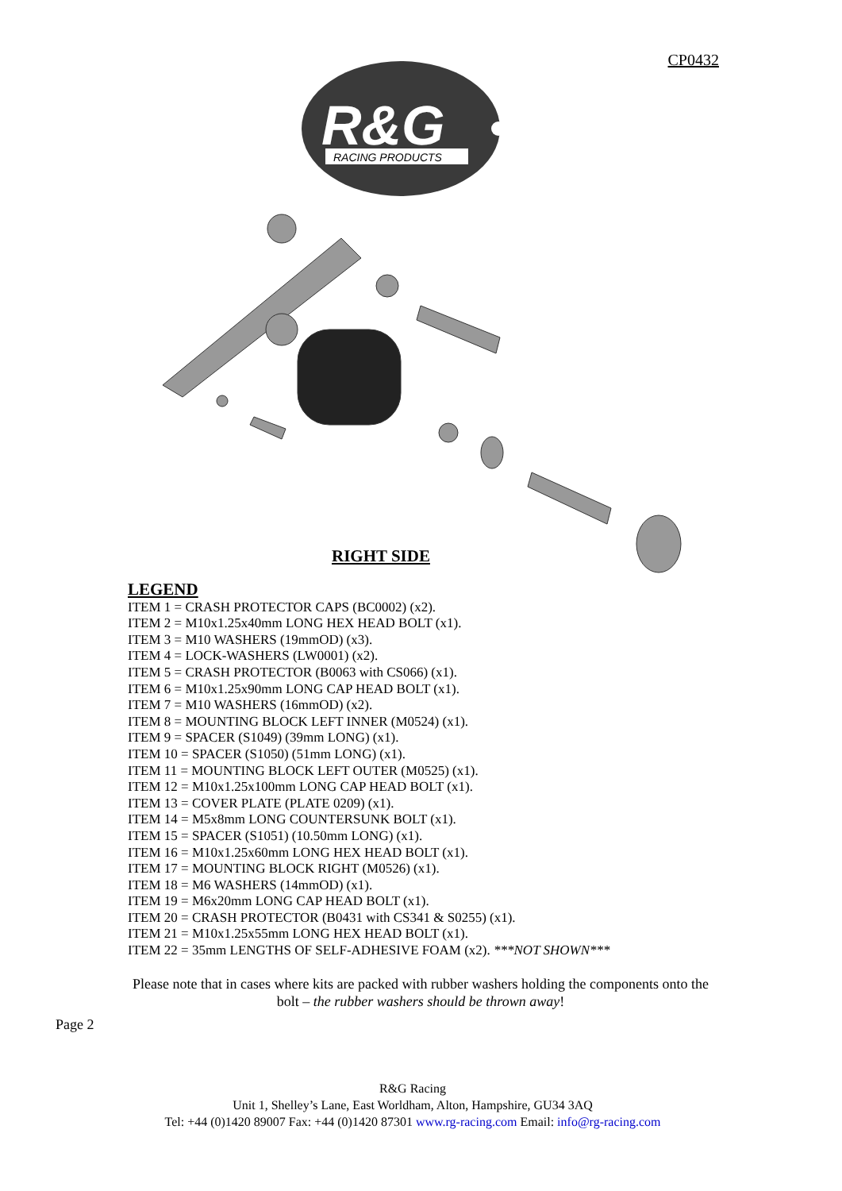CP0432
R&G
RACING PRODUCTS
RIGHT SIDE
LEGEND
ITEM 1 = CRASH PROTECTOR CAPS (BC0002) (x2).
ITEM 2 = M10x1.25x40mm LONG HEX HEAD BOLT (x1).
ITEM 3 = M10 WASHERS (19mmOD) (x3).
ITEM 4 = LOCK-WASHERS (LW0001) (x2).
ITEM 5 = CRASH PROTECTOR (B0063 with CS066) (x1).
ITEM 6 = M10x1.25x90mm LONG CAP HEAD BOLT (x1).
ITEM 7 = M10 WASHERS (16mmOD) (x2).
ITEM 8 = MOUNTING BLOCK LEFT INNER (M0524) (x1).
ITEM 9 = SPACER (S1049) (39mm LONG) (x1).
ITEM 10 = SPACER (S1050) (51mm LONG) (x1).
ITEM 11 = MOUNTING BLOCK LEFT OUTER (M0525) (x1).
ITEM 12 = M10x1.25x100mm LONG CAP HEAD BOLT (x1).
ITEM 13 = COVER PLATE (PLATE 0209) (x1).
ITEM 14 = M5x8mm LONG COUNTERSUNK BOLT (x1).
ITEM 15 = SPACER (S1051) (10.50mm LONG) (x1).
ITEM 16 = M10x1.25x60mm LONG HEX HEAD BOLT (x1).
ITEM 17 = MOUNTING BLOCK RIGHT (M0526) (x1).
ITEM 18 = M6 WASHERS (14mmOD) (x1).
ITEM 19 = M6x20mm LONG CAP HEAD BOLT (x1).
ITEM 20 = CRASH PROTECTOR (B0431 with CS341 & S0255) (x1).
ITEM 21 = M10x1.25x55mm LONG HEX HEAD BOLT (x1).
ITEM 22 = 35mm LENGTHS OF SELF-ADHESIVE FOAM (x2). ***NOT SHOWN***
Please note that in cases where kits are packed with rubber washers holding the components onto the bolt – the rubber washers should be thrown away!
Page 2
R&G Racing
Unit 1, Shelley’s Lane, East Worldham, Alton, Hampshire, GU34 3AQ
Tel: +44 (0)1420 89007 Fax: +44 (0)1420 87301 www.rg-racing.com Email: info@rg-racing.com